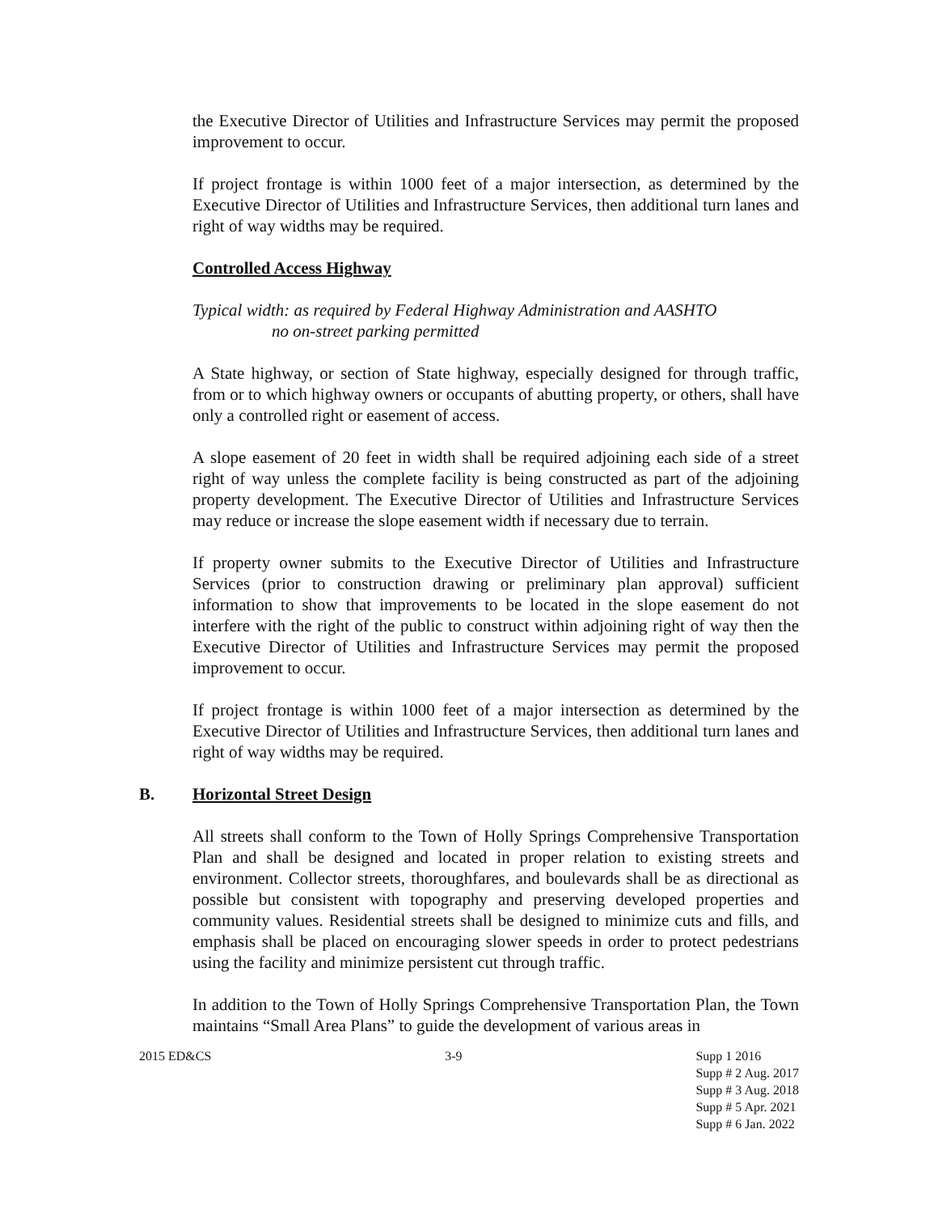the Executive Director of Utilities and Infrastructure Services may permit the proposed improvement to occur.
If project frontage is within 1000 feet of a major intersection, as determined by the Executive Director of Utilities and Infrastructure Services, then additional turn lanes and right of way widths may be required.
Controlled Access Highway
Typical width: as required by Federal Highway Administration and AASHTO
no on-street parking permitted
A State highway, or section of State highway, especially designed for through traffic, from or to which highway owners or occupants of abutting property, or others, shall have only a controlled right or easement of access.
A slope easement of 20 feet in width shall be required adjoining each side of a street right of way unless the complete facility is being constructed as part of the adjoining property development. The Executive Director of Utilities and Infrastructure Services may reduce or increase the slope easement width if necessary due to terrain.
If property owner submits to the Executive Director of Utilities and Infrastructure Services (prior to construction drawing or preliminary plan approval) sufficient information to show that improvements to be located in the slope easement do not interfere with the right of the public to construct within adjoining right of way then the Executive Director of Utilities and Infrastructure Services may permit the proposed improvement to occur.
If project frontage is within 1000 feet of a major intersection as determined by the Executive Director of Utilities and Infrastructure Services, then additional turn lanes and right of way widths may be required.
B. Horizontal Street Design
All streets shall conform to the Town of Holly Springs Comprehensive Transportation Plan and shall be designed and located in proper relation to existing streets and environment. Collector streets, thoroughfares, and boulevards shall be as directional as possible but consistent with topography and preserving developed properties and community values. Residential streets shall be designed to minimize cuts and fills, and emphasis shall be placed on encouraging slower speeds in order to protect pedestrians using the facility and minimize persistent cut through traffic.
In addition to the Town of Holly Springs Comprehensive Transportation Plan, the Town maintains “Small Area Plans” to guide the development of various areas in
2015 ED&CS 3-9 Supp 1 2016
Supp # 2 Aug. 2017
Supp # 3 Aug. 2018
Supp # 5 Apr. 2021
Supp # 6 Jan. 2022